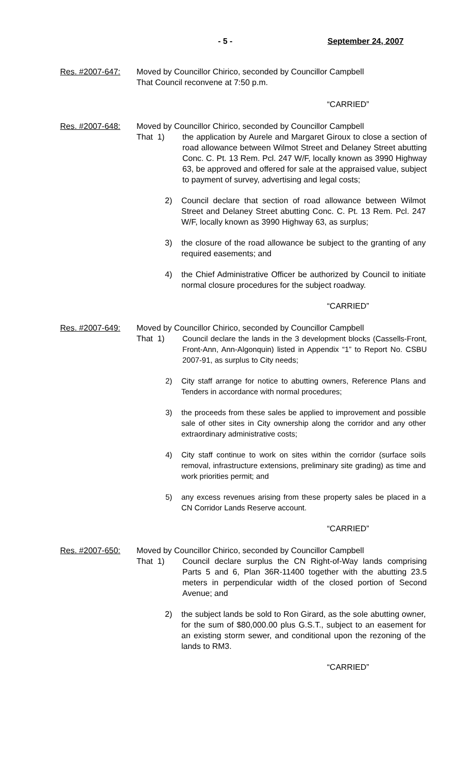- 5 - September 24, 2007
Res. #2007-647: Moved by Councillor Chirico, seconded by Councillor Campbell
That Council reconvene at 7:50 p.m.
“CARRIED”
Res. #2007-648: Moved by Councillor Chirico, seconded by Councillor Campbell
That 1)
the application by Aurele and Margaret Giroux to close a section of road allowance between Wilmot Street and Delaney Street abutting Conc. C. Pt. 13 Rem. Pcl. 247 W/F, locally known as 3990 Highway 63, be approved and offered for sale at the appraised value, subject to payment of survey, advertising and legal costs;
2) Council declare that section of road allowance between Wilmot Street and Delaney Street abutting Conc. C. Pt. 13 Rem. Pcl. 247 W/F, locally known as 3990 Highway 63, as surplus;
3) the closure of the road allowance be subject to the granting of any required easements; and
4) the Chief Administrative Officer be authorized by Council to initiate normal closure procedures for the subject roadway.
“CARRIED”
Res. #2007-649: Moved by Councillor Chirico, seconded by Councillor Campbell
That 1)
Council declare the lands in the 3 development blocks (Cassells-Front, Front-Ann, Ann-Algonquin) listed in Appendix “1” to Report No. CSBU 2007-91, as surplus to City needs;
2) City staff arrange for notice to abutting owners, Reference Plans and Tenders in accordance with normal procedures;
3) the proceeds from these sales be applied to improvement and possible sale of other sites in City ownership along the corridor and any other extraordinary administrative costs;
4) City staff continue to work on sites within the corridor (surface soils removal, infrastructure extensions, preliminary site grading) as time and work priorities permit; and
5) any excess revenues arising from these property sales be placed in a CN Corridor Lands Reserve account.
“CARRIED”
Res. #2007-650: Moved by Councillor Chirico, seconded by Councillor Campbell
That 1)
Council declare surplus the CN Right-of-Way lands comprising Parts 5 and 6, Plan 36R-11400 together with the abutting 23.5 meters in perpendicular width of the closed portion of Second Avenue; and
2) the subject lands be sold to Ron Girard, as the sole abutting owner, for the sum of $80,000.00 plus G.S.T., subject to an easement for an existing storm sewer, and conditional upon the rezoning of the lands to RM3.
“CARRIED”